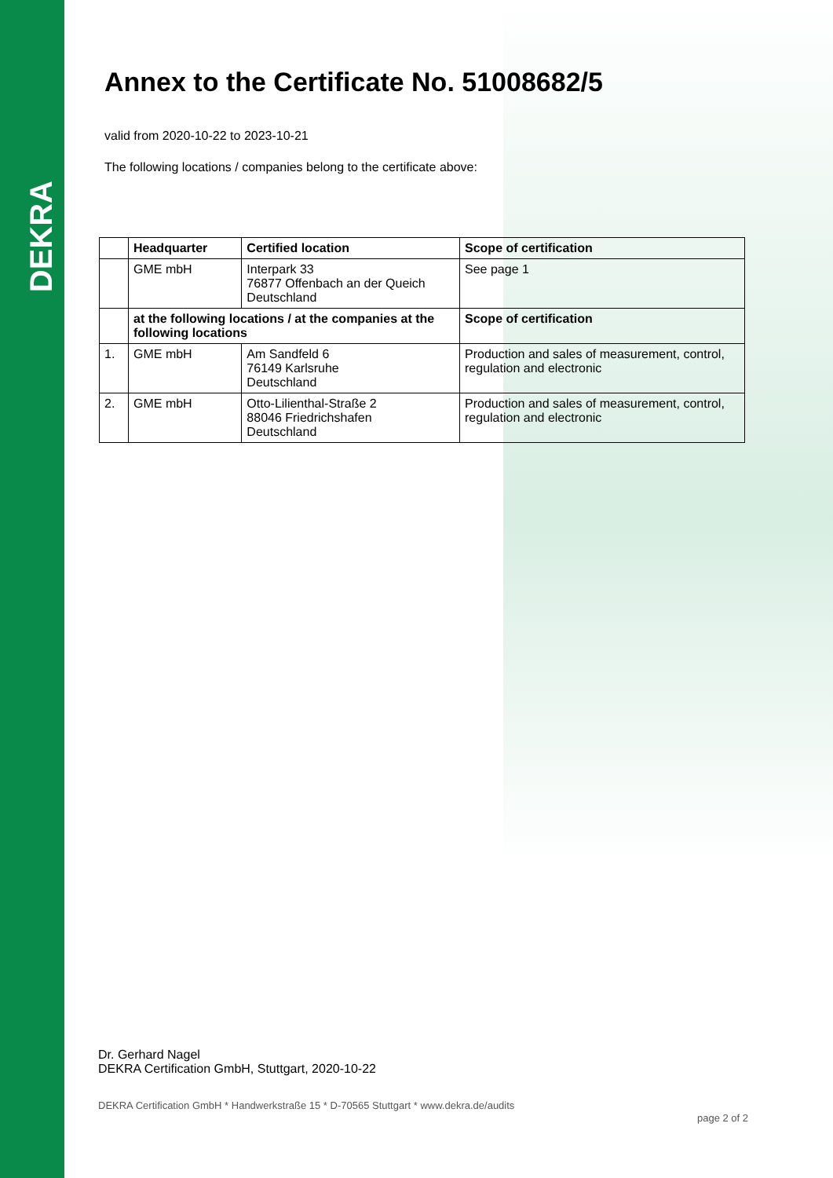DEKRA
Annex to the Certificate No. 51008682/5
valid from 2020-10-22 to 2023-10-21
The following locations / companies belong to the certificate above:
| | Headquarter | Certified location | Scope of certification |
| --- | --- | --- | --- |
| | GME mbH | Interpark 33 76877 Offenbach an der Queich Deutschland | See page 1 |
| | at the following locations / at the companies at the following locations | | Scope of certification |
| 1. | GME mbH | Am Sandfeld 6 76149 Karlsruhe Deutschland | Production and sales of measurement, control, regulation and electronic |
| 2. | GME mbH | Otto-Lilienthal-Straße 2 88046 Friedrichshafen Deutschland | Production and sales of measurement, control, regulation and electronic |
Dr. Gerhard Nagel
DEKRA Certification GmbH, Stuttgart, 2020-10-22
DEKRA Certification GmbH * Handwerkstraße 15 * D-70565 Stuttgart * www.dekra.de/audits page 2 of 2